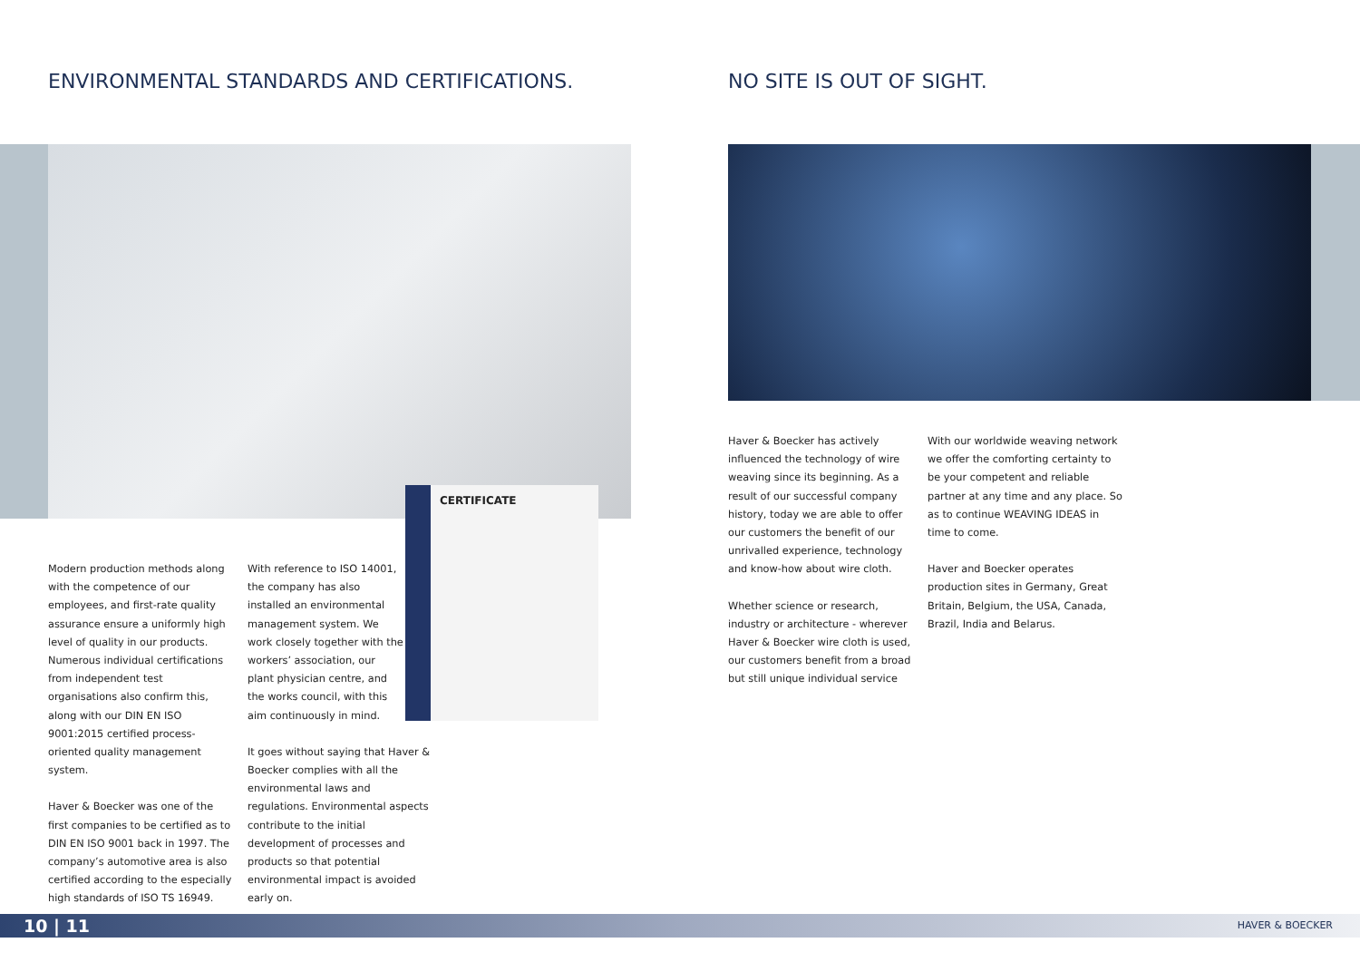ENVIRONMENTAL STANDARDS AND CERTIFICATIONS.
NO SITE IS OUT OF SIGHT.
CERTIFICATE
Modern production methods along with the competence of our employees, and first-rate quality assurance ensure a uniformly high level of quality in our products. Numerous individual certifications from independent test organisations also confirm this, along with our DIN EN ISO 9001:2015 certified process-oriented quality management system.
Haver & Boecker was one of the first companies to be certified as to DIN EN ISO 9001 back in 1997. The company’s automotive area is also certified according to the especially high standards of ISO TS 16949.
With reference to ISO 14001, the company has also installed an environmental management system. We work closely together with the workers’ association, our plant physician centre, and the works council, with this aim continuously in mind.
It goes without saying that Haver & Boecker complies with all the environmental laws and regulations. Environmental aspects contribute to the initial development of processes and products so that potential environmental impact is avoided early on.
Haver & Boecker has actively influenced the technology of wire weaving since its beginning. As a result of our successful company history, today we are able to offer our customers the benefit of our unrivalled experience, technology and know-how about wire cloth.
Whether science or research, industry or architecture - wherever Haver & Boecker wire cloth is used, our customers benefit from a broad but still unique individual service
With our worldwide weaving network we offer the comforting certainty to be your competent and reliable partner at any time and any place. So as to continue WEAVING IDEAS in time to come.
Haver and Boecker operates production sites in Germany, Great Britain, Belgium, the USA, Canada, Brazil, India and Belarus.
10 | 11 HAVER & BOECKER